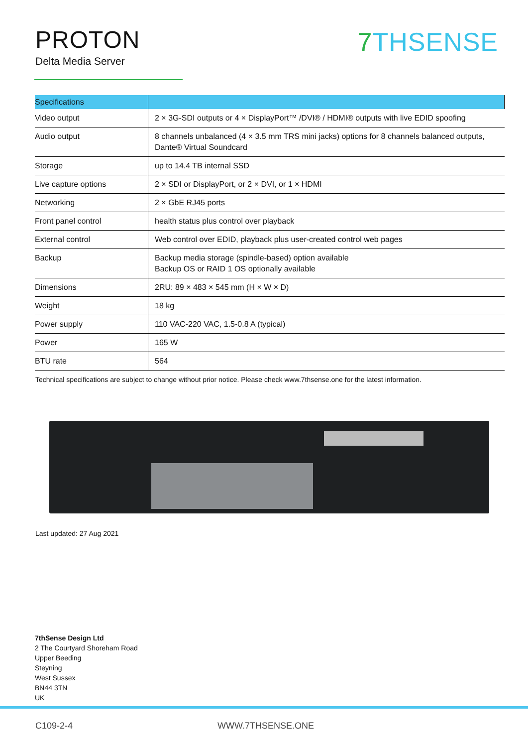PROTON
Delta Media Server
7 THSENSE
| Specifications | |
| --- | --- |
| Video output | 2 × 3G-SDI outputs or 4 × DisplayPort™ /DVI® / HDMI® outputs with live EDID spoofing |
| Audio output | 8 channels unbalanced (4 × 3.5 mm TRS mini jacks) options for 8 channels balanced outputs, Dante® Virtual Soundcard |
| Storage | up to 14.4 TB internal SSD |
| Live capture options | 2 × SDI or DisplayPort, or 2 × DVI, or 1 × HDMI |
| Networking | 2 × GbE RJ45 ports |
| Front panel control | health status plus control over playback |
| External control | Web control over EDID, playback plus user-created control web pages |
| Backup | Backup media storage (spindle-based) option available Backup OS or RAID 1 OS optionally available |
| Dimensions | 2RU: 89 × 483 × 545 mm (H × W × D) |
| Weight | 18 kg |
| Power supply | 110 VAC-220 VAC, 1.5-0.8 A (typical) |
| Power | 165 W |
| BTU rate | 564 |
Technical specifications are subject to change without prior notice. Please check www.7thsense.one for the latest information.
Last updated: 27 Aug 2021
7thSense Design Ltd
2 The Courtyard Shoreham Road
Upper Beeding
Steyning
West Sussex
BN44 3TN
UK
C109-2-4 WWW.7THSENSE.ONE